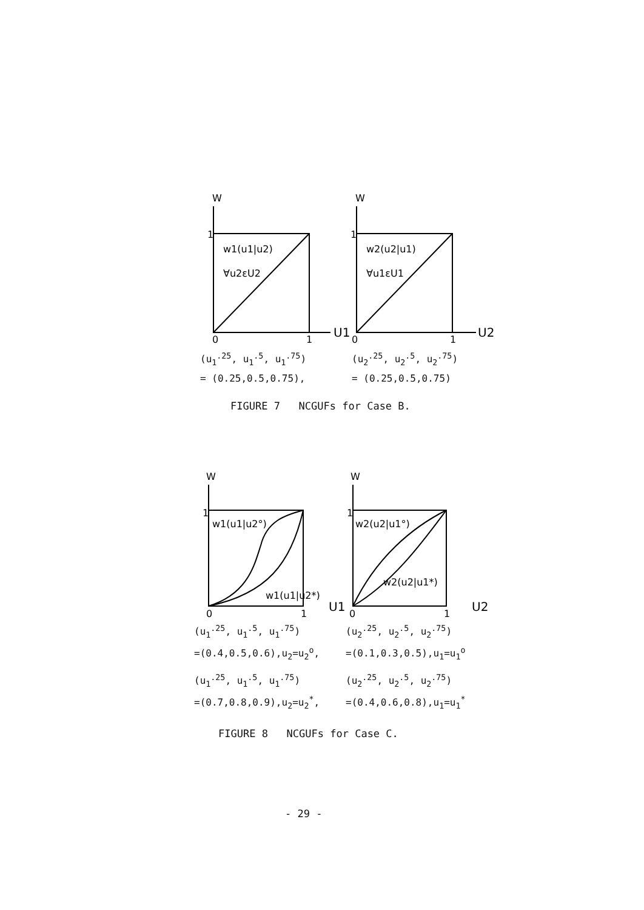W
1
w1(u1|u2)
∀u2εU2
0
1
U1
W
1
w2(u2|u1)
∀u1εU1
0
1
U2
(u<sub>1</sub><sup>.25</sup>, u<sub>1</sub><sup>.5</sup>, u<sub>1</sub><sup>.75</sup>)
= (0.25,0.5,0.75),
(u<sub>2</sub><sup>.25</sup>, u<sub>2</sub><sup>.5</sup>, u<sub>2</sub><sup>.75</sup>)
= (0.25,0.5,0.75)
FIGURE 7 NCGUFs for Case B.
W
1
w1(u1|u2°)
w1(u1|u2*)
0
1
U1
W
1
w2(u2|u1°)
w2(u2|u1*)
0
1
U2
(u<sub>1</sub><sup>.25</sup>, u<sub>1</sub><sup>.5</sup>, u<sub>1</sub><sup>.75</sup>)
=(0.4,0.5,0.6),u<sub>2</sub>=u<sub>2</sub><sup>o</sup>,
(u<sub>2</sub><sup>.25</sup>, u<sub>2</sub><sup>.5</sup>, u<sub>2</sub><sup>.75</sup>)
=(0.1,0.3,0.5),u<sub>1</sub>=u<sub>1</sub><sup>o</sup>
(u<sub>1</sub><sup>.25</sup>, u<sub>1</sub><sup>.5</sup>, u<sub>1</sub><sup>.75</sup>)
=(0.7,0.8,0.9),u<sub>2</sub>=u<sub>2</sub><sup>*</sup>,
(u<sub>2</sub><sup>.25</sup>, u<sub>2</sub><sup>.5</sup>, u<sub>2</sub><sup>.75</sup>)
=(0.4,0.6,0.8),u<sub>1</sub>=u<sub>1</sub><sup>*</sup>
FIGURE 8 NCGUFs for Case C.
- 29 -